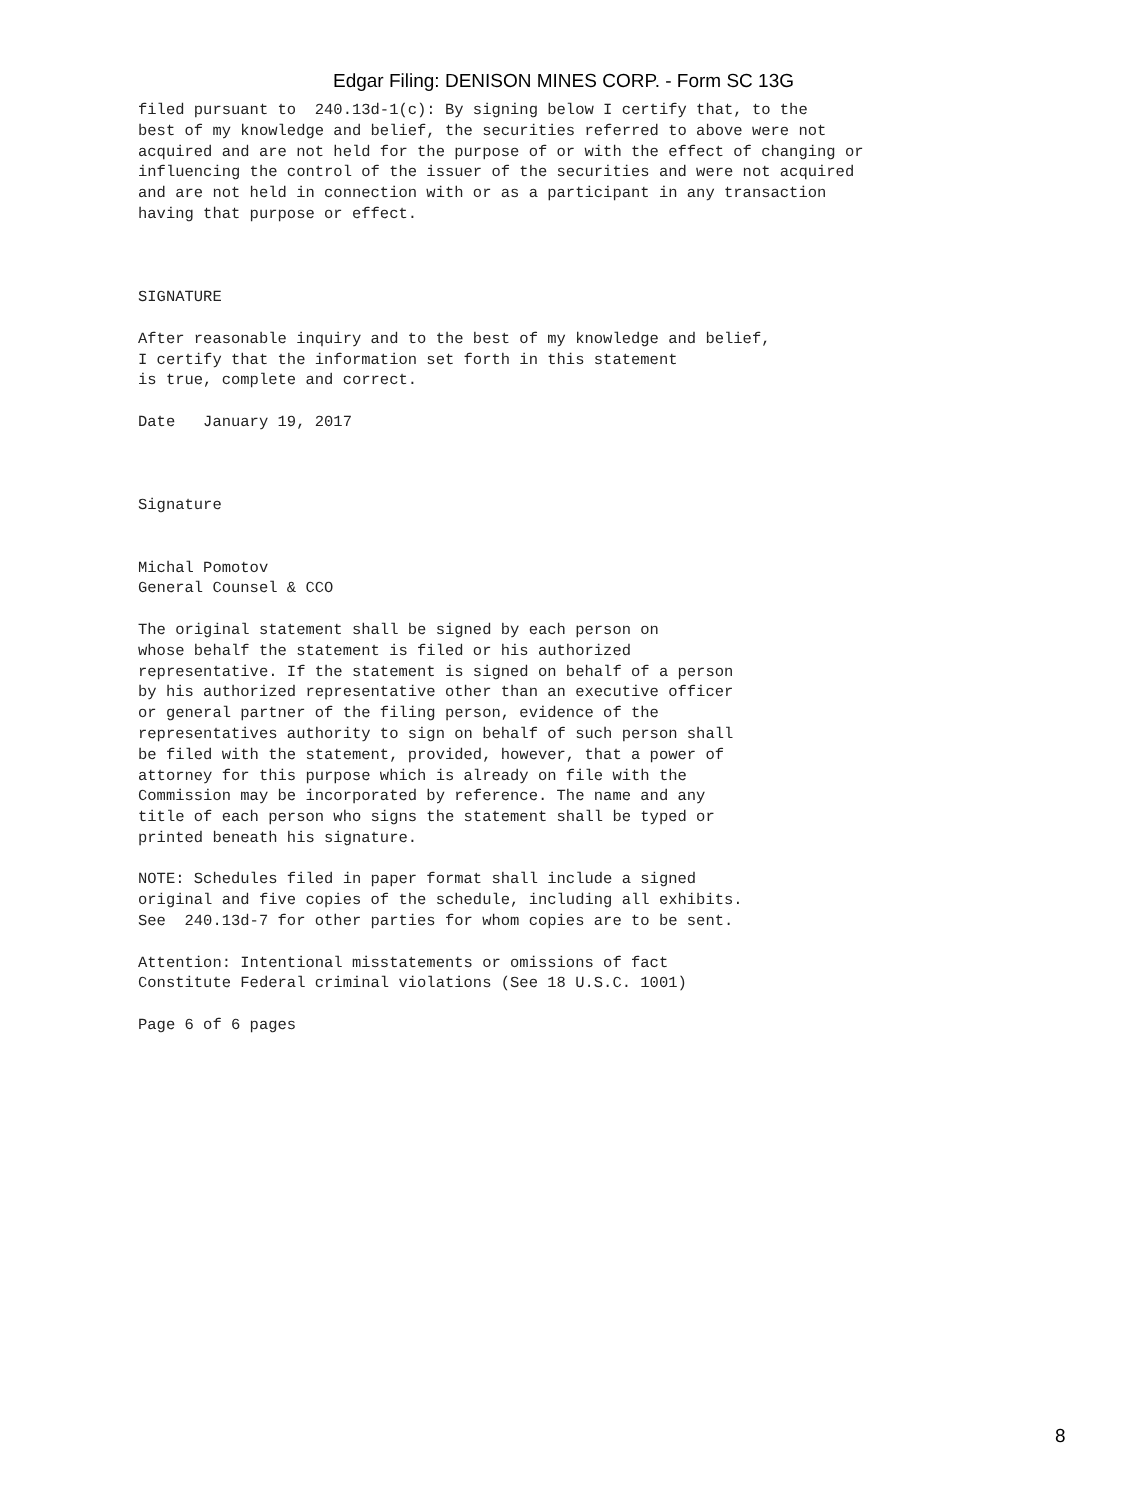Edgar Filing: DENISON MINES CORP. - Form SC 13G
filed pursuant to  240.13d-1(c): By signing below I certify that, to the
best of my knowledge and belief, the securities referred to above were not
acquired and are not held for the purpose of or with the effect of changing or
influencing the control of the issuer of the securities and were not acquired
and are not held in connection with or as a participant in any transaction
having that purpose or effect.



SIGNATURE

After reasonable inquiry and to the best of my knowledge and belief,
I certify that the information set forth in this statement
is true, complete and correct.

Date   January 19, 2017



Signature


Michal Pomotov
General Counsel & CCO

The original statement shall be signed by each person on
whose behalf the statement is filed or his authorized
representative. If the statement is signed on behalf of a person
by his authorized representative other than an executive officer
or general partner of the filing person, evidence of the
representatives authority to sign on behalf of such person shall
be filed with the statement, provided, however, that a power of
attorney for this purpose which is already on file with the
Commission may be incorporated by reference. The name and any
title of each person who signs the statement shall be typed or
printed beneath his signature.

NOTE: Schedules filed in paper format shall include a signed
original and five copies of the schedule, including all exhibits.
See  240.13d-7 for other parties for whom copies are to be sent.

Attention: Intentional misstatements or omissions of fact
Constitute Federal criminal violations (See 18 U.S.C. 1001)

Page 6 of 6 pages
8